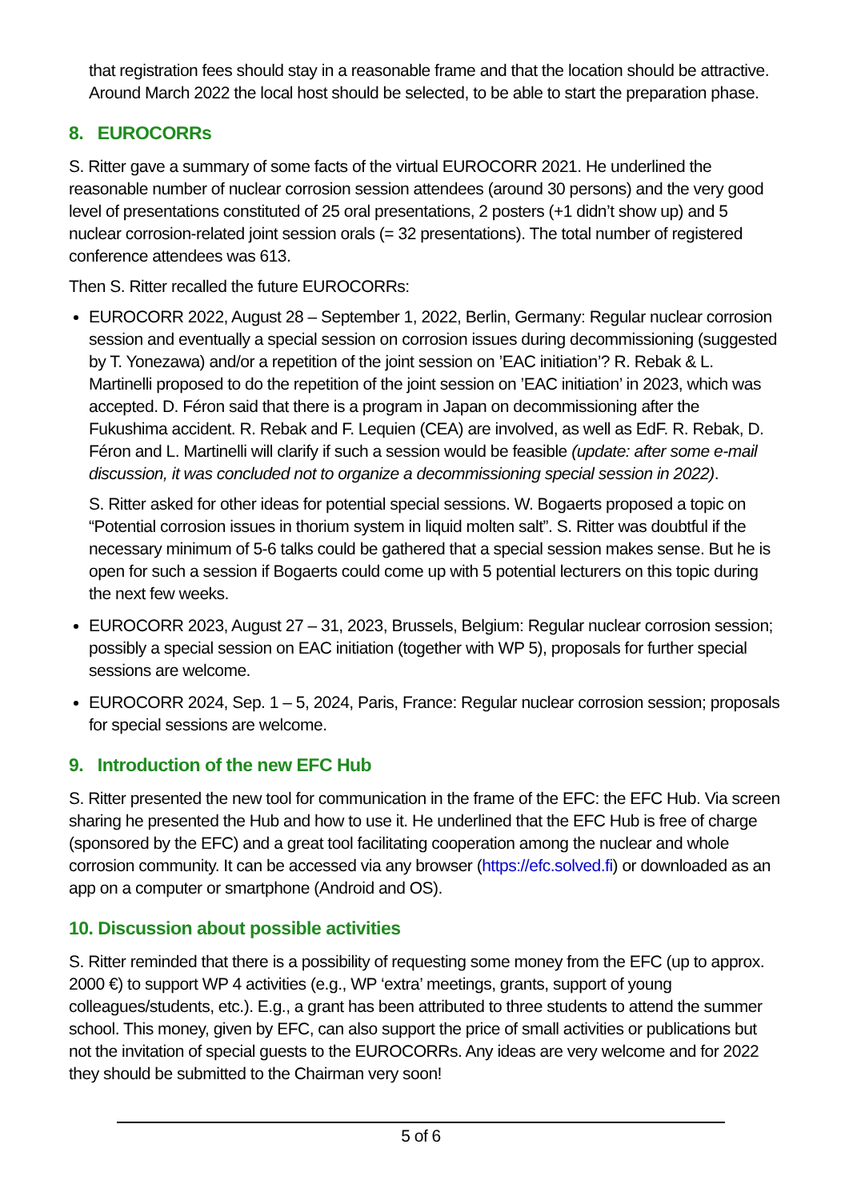that registration fees should stay in a reasonable frame and that the location should be attractive. Around March 2022 the local host should be selected, to be able to start the preparation phase.
8. EUROCORRs
S. Ritter gave a summary of some facts of the virtual EUROCORR 2021. He underlined the reasonable number of nuclear corrosion session attendees (around 30 persons) and the very good level of presentations constituted of 25 oral presentations, 2 posters (+1 didn’t show up) and 5 nuclear corrosion-related joint session orals (= 32 presentations). The total number of registered conference attendees was 613.
Then S. Ritter recalled the future EUROCORRs:
EUROCORR 2022, August 28 – September 1, 2022, Berlin, Germany: Regular nuclear corrosion session and eventually a special session on corrosion issues during decommissioning (suggested by T. Yonezawa) and/or a repetition of the joint session on ’EAC initiation’? R. Rebak & L. Martinelli proposed to do the repetition of the joint session on ’EAC initiation’ in 2023, which was accepted. D. Féron said that there is a program in Japan on decommissioning after the Fukushima accident. R. Rebak and F. Lequien (CEA) are involved, as well as EdF. R. Rebak, D. Féron and L. Martinelli will clarify if such a session would be feasible (update: after some e-mail discussion, it was concluded not to organize a decommissioning special session in 2022).
S. Ritter asked for other ideas for potential special sessions. W. Bogaerts proposed a topic on “Potential corrosion issues in thorium system in liquid molten salt”. S. Ritter was doubtful if the necessary minimum of 5-6 talks could be gathered that a special session makes sense. But he is open for such a session if Bogaerts could come up with 5 potential lecturers on this topic during the next few weeks.
EUROCORR 2023, August 27 – 31, 2023, Brussels, Belgium: Regular nuclear corrosion session; possibly a special session on EAC initiation (together with WP 5), proposals for further special sessions are welcome.
EUROCORR 2024, Sep. 1 – 5, 2024, Paris, France: Regular nuclear corrosion session; proposals for special sessions are welcome.
9. Introduction of the new EFC Hub
S. Ritter presented the new tool for communication in the frame of the EFC: the EFC Hub. Via screen sharing he presented the Hub and how to use it. He underlined that the EFC Hub is free of charge (sponsored by the EFC) and a great tool facilitating cooperation among the nuclear and whole corrosion community. It can be accessed via any browser (https://efc.solved.fi) or downloaded as an app on a computer or smartphone (Android and OS).
10. Discussion about possible activities
S. Ritter reminded that there is a possibility of requesting some money from the EFC (up to approx. 2000 €) to support WP 4 activities (e.g., WP ‘extra’ meetings, grants, support of young colleagues/students, etc.). E.g., a grant has been attributed to three students to attend the summer school. This money, given by EFC, can also support the price of small activities or publications but not the invitation of special guests to the EUROCORRs. Any ideas are very welcome and for 2022 they should be submitted to the Chairman very soon!
5 of 6